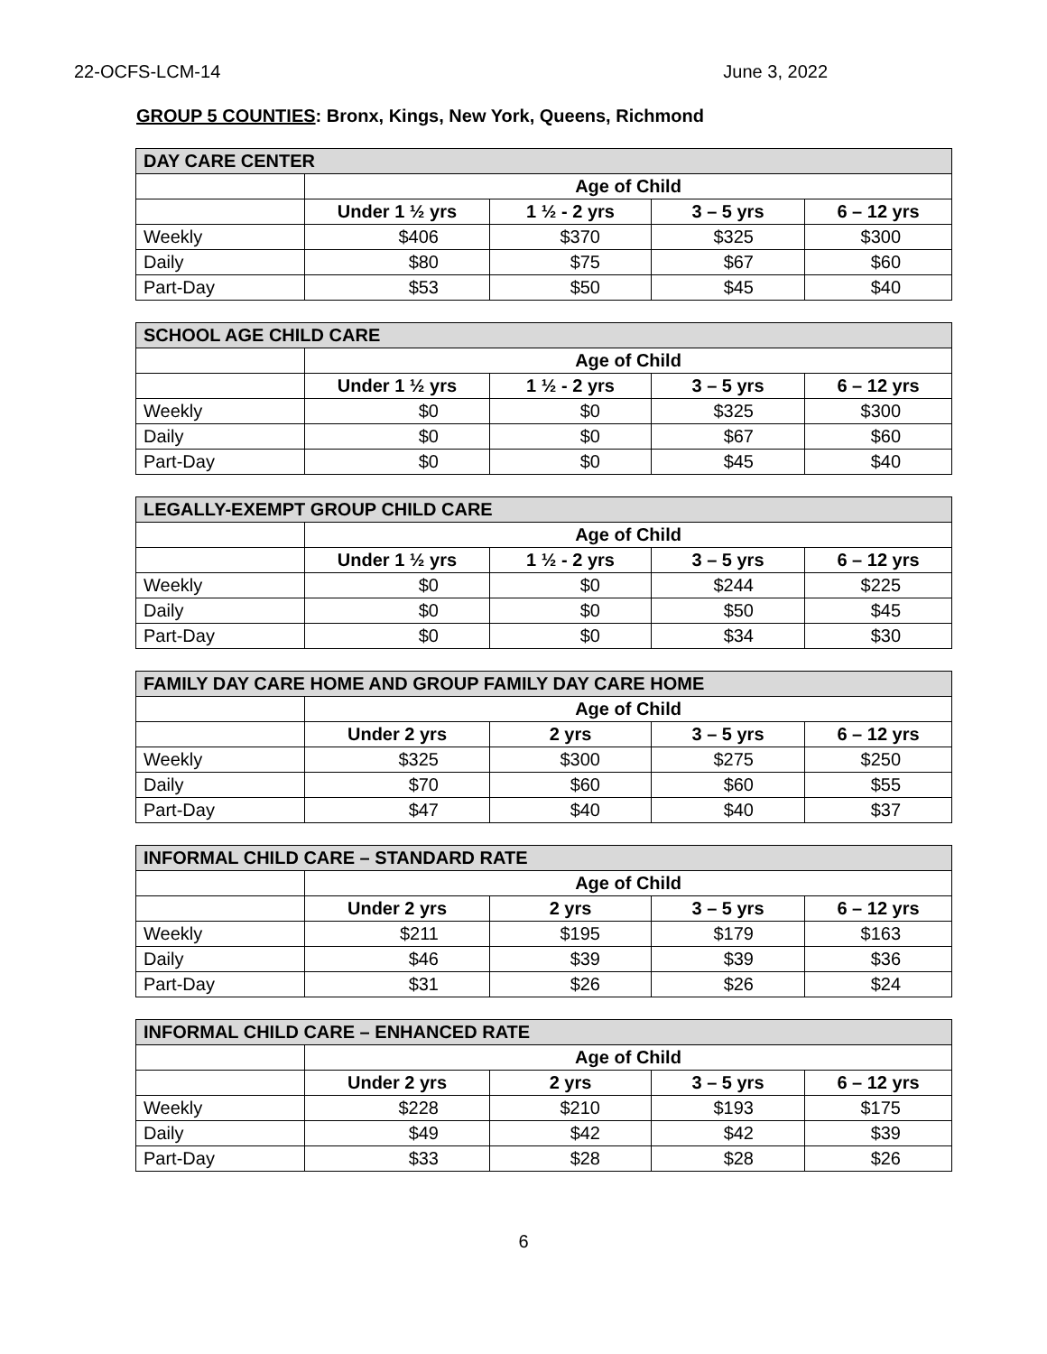22-OCFS-LCM-14 June 3, 2022
GROUP 5 COUNTIES: Bronx, Kings, New York, Queens, Richmond
| DAY CARE CENTER | | | | |
| --- | --- | --- | --- | --- |
| | Age of Child | | | |
| | Under 1 ½ yrs | 1 ½ - 2 yrs | 3 – 5 yrs | 6 – 12 yrs |
| Weekly | $406 | $370 | $325 | $300 |
| Daily | $80 | $75 | $67 | $60 |
| Part-Day | $53 | $50 | $45 | $40 |
| SCHOOL AGE CHILD CARE | | | | |
| --- | --- | --- | --- | --- |
| | Age of Child | | | |
| | Under 1 ½ yrs | 1 ½ - 2 yrs | 3 – 5 yrs | 6 – 12 yrs |
| Weekly | $0 | $0 | $325 | $300 |
| Daily | $0 | $0 | $67 | $60 |
| Part-Day | $0 | $0 | $45 | $40 |
| LEGALLY-EXEMPT GROUP CHILD CARE | | | | |
| --- | --- | --- | --- | --- |
| | Age of Child | | | |
| | Under 1 ½ yrs | 1 ½ - 2 yrs | 3 – 5 yrs | 6 – 12 yrs |
| Weekly | $0 | $0 | $244 | $225 |
| Daily | $0 | $0 | $50 | $45 |
| Part-Day | $0 | $0 | $34 | $30 |
| FAMILY DAY CARE HOME AND GROUP FAMILY DAY CARE HOME | | | | |
| --- | --- | --- | --- | --- |
| | Age of Child | | | |
| | Under 2 yrs | 2 yrs | 3 – 5 yrs | 6 – 12 yrs |
| Weekly | $325 | $300 | $275 | $250 |
| Daily | $70 | $60 | $60 | $55 |
| Part-Day | $47 | $40 | $40 | $37 |
| INFORMAL CHILD CARE – STANDARD RATE | | | | |
| --- | --- | --- | --- | --- |
| | Age of Child | | | |
| | Under 2 yrs | 2 yrs | 3 – 5 yrs | 6 – 12 yrs |
| Weekly | $211 | $195 | $179 | $163 |
| Daily | $46 | $39 | $39 | $36 |
| Part-Day | $31 | $26 | $26 | $24 |
| INFORMAL CHILD CARE – ENHANCED RATE | | | | |
| --- | --- | --- | --- | --- |
| | Age of Child | | | |
| | Under 2 yrs | 2 yrs | 3 – 5 yrs | 6 – 12 yrs |
| Weekly | $228 | $210 | $193 | $175 |
| Daily | $49 | $42 | $42 | $39 |
| Part-Day | $33 | $28 | $28 | $26 |
6